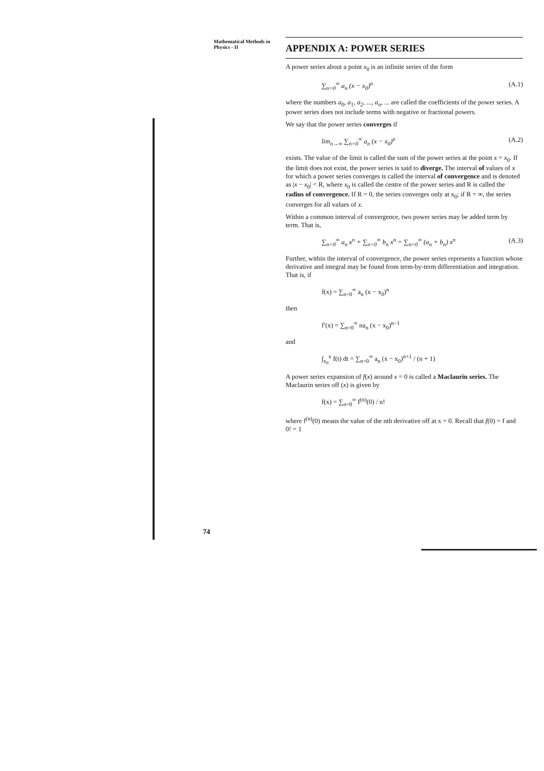Mathematical Methods in
Physics - II
APPENDIX A: POWER SERIES
A power series about a point x<sub>0</sub> is an infinite series of the form
∑<sub>n=0</sub><sup>∞</sup> a<sub>n</sub> (x − x<sub>0</sub>)<sup>n</sup> (A.1)
where the numbers a<sub>0</sub>, a<sub>1</sub>, a<sub>2</sub>, ..., a<sub>n</sub>, ... are called the coefficients of the power series. A power series does not include terms with negative or fractional powers.
We say that the power series converges if
lim<sub>n→∞</sub> ∑<sub>n=0</sub><sup>∞</sup> a<sub>n</sub> (x − x<sub>0</sub>)<sup>n</sup> (A.2)
exists. The value of the limit is called the sum of the power series at the point x = x<sub>0</sub>. If the limit does not exist, the power series is said to diverge. The interval of values of x for which a power series converges is called the interval of convergence and is denoted as |x − x<sub>0</sub>| < R, where x<sub>0</sub> is called the centre of the power series and R is called the radius of convergence. If R = 0, the series converges only at x<sub>0</sub>; if R = ∞, the series converges for all values of x.
Within a common interval of convergence, two power series may be added term by term. That is,
∑<sub>n=0</sub><sup>∞</sup> a<sub>n</sub> x<sup>n</sup> + ∑<sub>n=0</sub><sup>∞</sup> b<sub>n</sub> x<sup>n</sup> = ∑<sub>n=0</sub><sup>∞</sup> (a<sub>n</sub> + b<sub>n</sub>) x<sup>n</sup> (A.3)
Further, within the interval of convergence, the power series represents a function whose derivative and integral may be found from term-by-term differentiation and integration. That is, if
f(x) = ∑<sub>n=0</sub><sup>∞</sup> a<sub>n</sub> (x − x<sub>0</sub>)<sup>n</sup>
then
f′(x) = ∑<sub>n=0</sub><sup>∞</sup> na<sub>n</sub> (x − x<sub>0</sub>)<sup>n−1</sup>
and
∫<sub>x<sub>0</sub></sub><sup>x</sup> f(t) dt = ∑<sub>n=0</sub><sup>∞</sup> a<sub>n</sub> (x − x<sub>0</sub>)<sup>n+1</sup> / (n + 1)
A power series expansion of f(x) around x = 0 is called a Maclaurin series. The Maclaurin series off (x) is given by
f(x) = ∑<sub>n=0</sub><sup>∞</sup> f<sup>(n)</sup>(0) / n!
where f<sup>(n)</sup>(0) means the value of the nth derivative off at x = 0. Recall that f(0) = f and 0! = 1
74